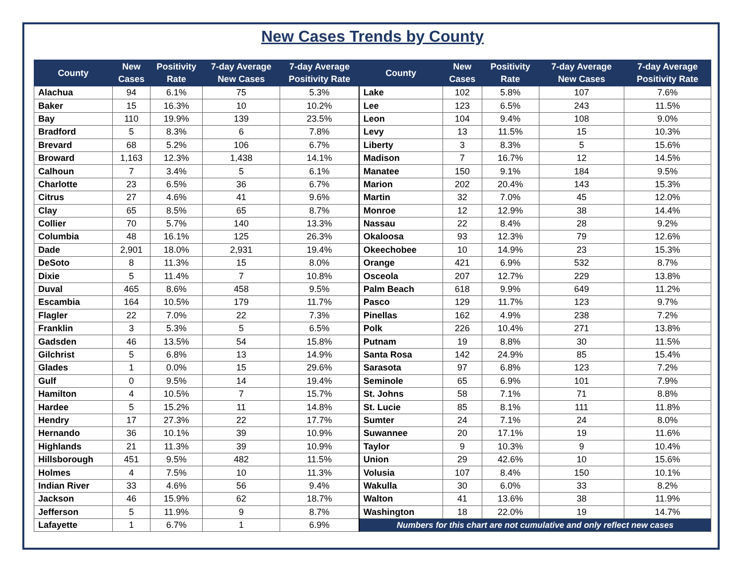New Cases Trends by County
| County | New Cases | Positivity Rate | 7-day Average New Cases | 7-day Average Positivity Rate | County | New Cases | Positivity Rate | 7-day Average New Cases | 7-day Average Positivity Rate |
| --- | --- | --- | --- | --- | --- | --- | --- | --- | --- |
| Alachua | 94 | 6.1% | 75 | 5.3% | Lake | 102 | 5.8% | 107 | 7.6% |
| Baker | 15 | 16.3% | 10 | 10.2% | Lee | 123 | 6.5% | 243 | 11.5% |
| Bay | 110 | 19.9% | 139 | 23.5% | Leon | 104 | 9.4% | 108 | 9.0% |
| Bradford | 5 | 8.3% | 6 | 7.8% | Levy | 13 | 11.5% | 15 | 10.3% |
| Brevard | 68 | 5.2% | 106 | 6.7% | Liberty | 3 | 8.3% | 5 | 15.6% |
| Broward | 1,163 | 12.3% | 1,438 | 14.1% | Madison | 7 | 16.7% | 12 | 14.5% |
| Calhoun | 7 | 3.4% | 5 | 6.1% | Manatee | 150 | 9.1% | 184 | 9.5% |
| Charlotte | 23 | 6.5% | 36 | 6.7% | Marion | 202 | 20.4% | 143 | 15.3% |
| Citrus | 27 | 4.6% | 41 | 9.6% | Martin | 32 | 7.0% | 45 | 12.0% |
| Clay | 65 | 8.5% | 65 | 8.7% | Monroe | 12 | 12.9% | 38 | 14.4% |
| Collier | 70 | 5.7% | 140 | 13.3% | Nassau | 22 | 8.4% | 28 | 9.2% |
| Columbia | 48 | 16.1% | 125 | 26.3% | Okaloosa | 93 | 12.3% | 79 | 12.6% |
| Dade | 2,901 | 18.0% | 2,931 | 19.4% | Okeechobee | 10 | 14.9% | 23 | 15.3% |
| DeSoto | 8 | 11.3% | 15 | 8.0% | Orange | 421 | 6.9% | 532 | 8.7% |
| Dixie | 5 | 11.4% | 7 | 10.8% | Osceola | 207 | 12.7% | 229 | 13.8% |
| Duval | 465 | 8.6% | 458 | 9.5% | Palm Beach | 618 | 9.9% | 649 | 11.2% |
| Escambia | 164 | 10.5% | 179 | 11.7% | Pasco | 129 | 11.7% | 123 | 9.7% |
| Flagler | 22 | 7.0% | 22 | 7.3% | Pinellas | 162 | 4.9% | 238 | 7.2% |
| Franklin | 3 | 5.3% | 5 | 6.5% | Polk | 226 | 10.4% | 271 | 13.8% |
| Gadsden | 46 | 13.5% | 54 | 15.8% | Putnam | 19 | 8.8% | 30 | 11.5% |
| Gilchrist | 5 | 6.8% | 13 | 14.9% | Santa Rosa | 142 | 24.9% | 85 | 15.4% |
| Glades | 1 | 0.0% | 15 | 29.6% | Sarasota | 97 | 6.8% | 123 | 7.2% |
| Gulf | 0 | 9.5% | 14 | 19.4% | Seminole | 65 | 6.9% | 101 | 7.9% |
| Hamilton | 4 | 10.5% | 7 | 15.7% | St. Johns | 58 | 7.1% | 71 | 8.8% |
| Hardee | 5 | 15.2% | 11 | 14.8% | St. Lucie | 85 | 8.1% | 111 | 11.8% |
| Hendry | 17 | 27.3% | 22 | 17.7% | Sumter | 24 | 7.1% | 24 | 8.0% |
| Hernando | 36 | 10.1% | 39 | 10.9% | Suwannee | 20 | 17.1% | 19 | 11.6% |
| Highlands | 21 | 11.3% | 39 | 10.9% | Taylor | 9 | 10.3% | 9 | 10.4% |
| Hillsborough | 451 | 9.5% | 482 | 11.5% | Union | 29 | 42.6% | 10 | 15.6% |
| Holmes | 4 | 7.5% | 10 | 11.3% | Volusia | 107 | 8.4% | 150 | 10.1% |
| Indian River | 33 | 4.6% | 56 | 9.4% | Wakulla | 30 | 6.0% | 33 | 8.2% |
| Jackson | 46 | 15.9% | 62 | 18.7% | Walton | 41 | 13.6% | 38 | 11.9% |
| Jefferson | 5 | 11.9% | 9 | 8.7% | Washington | 18 | 22.0% | 19 | 14.7% |
| Lafayette | 1 | 6.7% | 1 | 6.9% | Numbers for this chart are not cumulative and only reflect new cases | | | | |